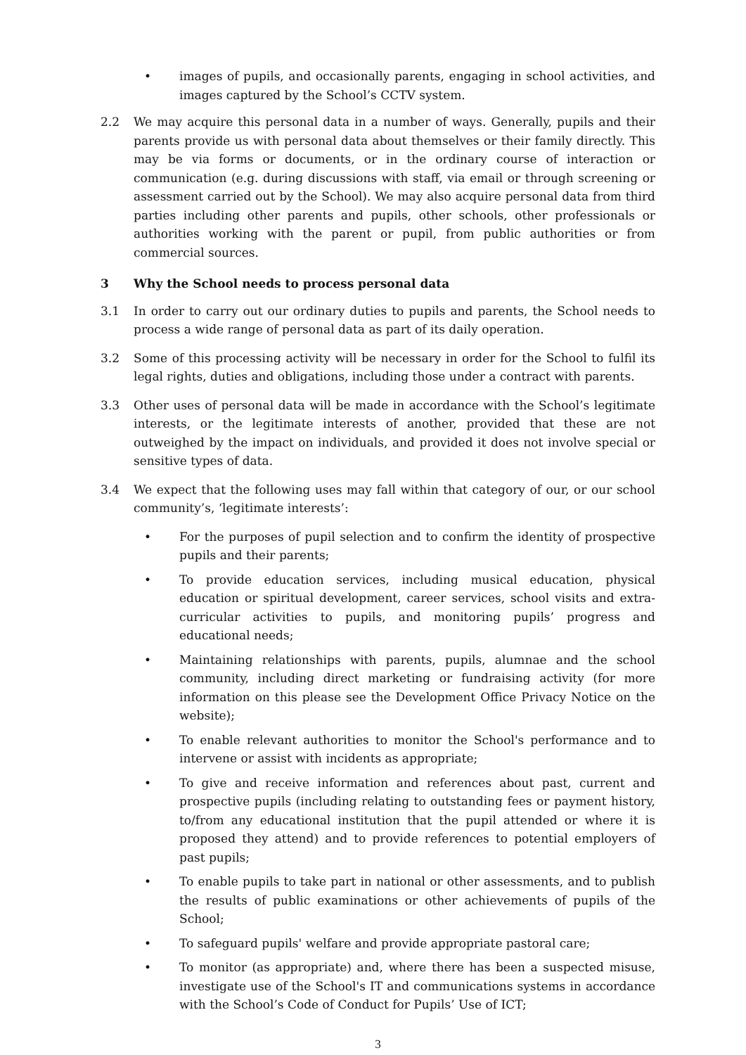• images of pupils, and occasionally parents, engaging in school activities, and images captured by the School’s CCTV system.
2.2 We may acquire this personal data in a number of ways. Generally, pupils and their parents provide us with personal data about themselves or their family directly. This may be via forms or documents, or in the ordinary course of interaction or communication (e.g. during discussions with staff, via email or through screening or assessment carried out by the School). We may also acquire personal data from third parties including other parents and pupils, other schools, other professionals or authorities working with the parent or pupil, from public authorities or from commercial sources.
3 Why the School needs to process personal data
3.1 In order to carry out our ordinary duties to pupils and parents, the School needs to process a wide range of personal data as part of its daily operation.
3.2 Some of this processing activity will be necessary in order for the School to fulfil its legal rights, duties and obligations, including those under a contract with parents.
3.3 Other uses of personal data will be made in accordance with the School’s legitimate interests, or the legitimate interests of another, provided that these are not outweighed by the impact on individuals, and provided it does not involve special or sensitive types of data.
3.4 We expect that the following uses may fall within that category of our, or our school community’s, ‘legitimate interests’:
• For the purposes of pupil selection and to confirm the identity of prospective pupils and their parents;
• To provide education services, including musical education, physical education or spiritual development, career services, school visits and extra-curricular activities to pupils, and monitoring pupils’ progress and educational needs;
• Maintaining relationships with parents, pupils, alumnae and the school community, including direct marketing or fundraising activity (for more information on this please see the Development Office Privacy Notice on the website);
• To enable relevant authorities to monitor the School's performance and to intervene or assist with incidents as appropriate;
• To give and receive information and references about past, current and prospective pupils (including relating to outstanding fees or payment history, to/from any educational institution that the pupil attended or where it is proposed they attend) and to provide references to potential employers of past pupils;
• To enable pupils to take part in national or other assessments, and to publish the results of public examinations or other achievements of pupils of the School;
• To safeguard pupils' welfare and provide appropriate pastoral care;
• To monitor (as appropriate) and, where there has been a suspected misuse, investigate use of the School's IT and communications systems in accordance with the School’s Code of Conduct for Pupils’ Use of ICT;
3